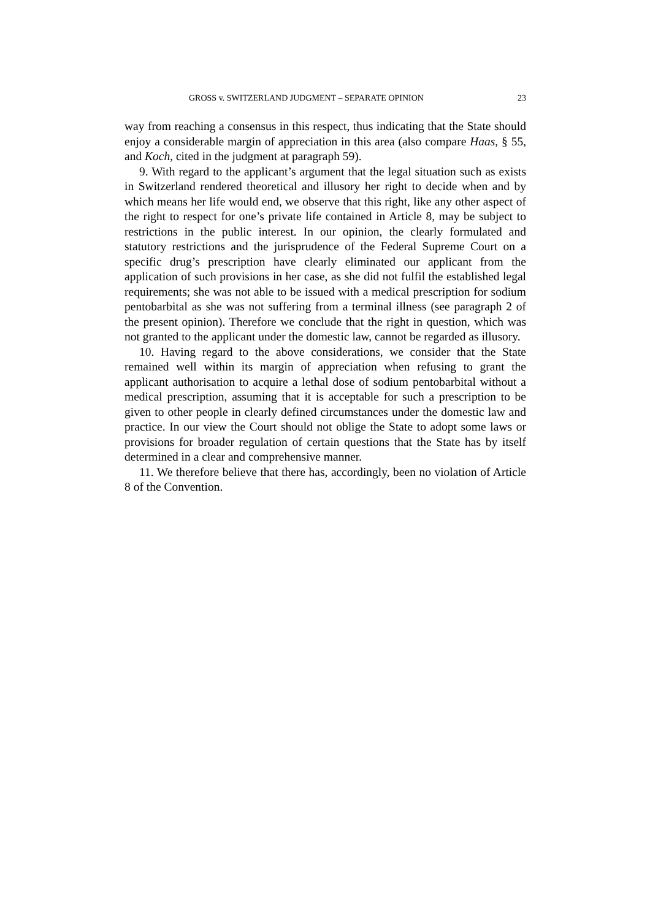GROSS v. SWITZERLAND JUDGMENT – SEPARATE OPINION 23
way from reaching a consensus in this respect, thus indicating that the State should enjoy a considerable margin of appreciation in this area (also compare Haas, § 55, and Koch, cited in the judgment at paragraph 59).
9. With regard to the applicant’s argument that the legal situation such as exists in Switzerland rendered theoretical and illusory her right to decide when and by which means her life would end, we observe that this right, like any other aspect of the right to respect for one’s private life contained in Article 8, may be subject to restrictions in the public interest. In our opinion, the clearly formulated and statutory restrictions and the jurisprudence of the Federal Supreme Court on a specific drug’s prescription have clearly eliminated our applicant from the application of such provisions in her case, as she did not fulfil the established legal requirements; she was not able to be issued with a medical prescription for sodium pentobarbital as she was not suffering from a terminal illness (see paragraph 2 of the present opinion). Therefore we conclude that the right in question, which was not granted to the applicant under the domestic law, cannot be regarded as illusory.
10. Having regard to the above considerations, we consider that the State remained well within its margin of appreciation when refusing to grant the applicant authorisation to acquire a lethal dose of sodium pentobarbital without a medical prescription, assuming that it is acceptable for such a prescription to be given to other people in clearly defined circumstances under the domestic law and practice. In our view the Court should not oblige the State to adopt some laws or provisions for broader regulation of certain questions that the State has by itself determined in a clear and comprehensive manner.
11. We therefore believe that there has, accordingly, been no violation of Article 8 of the Convention.